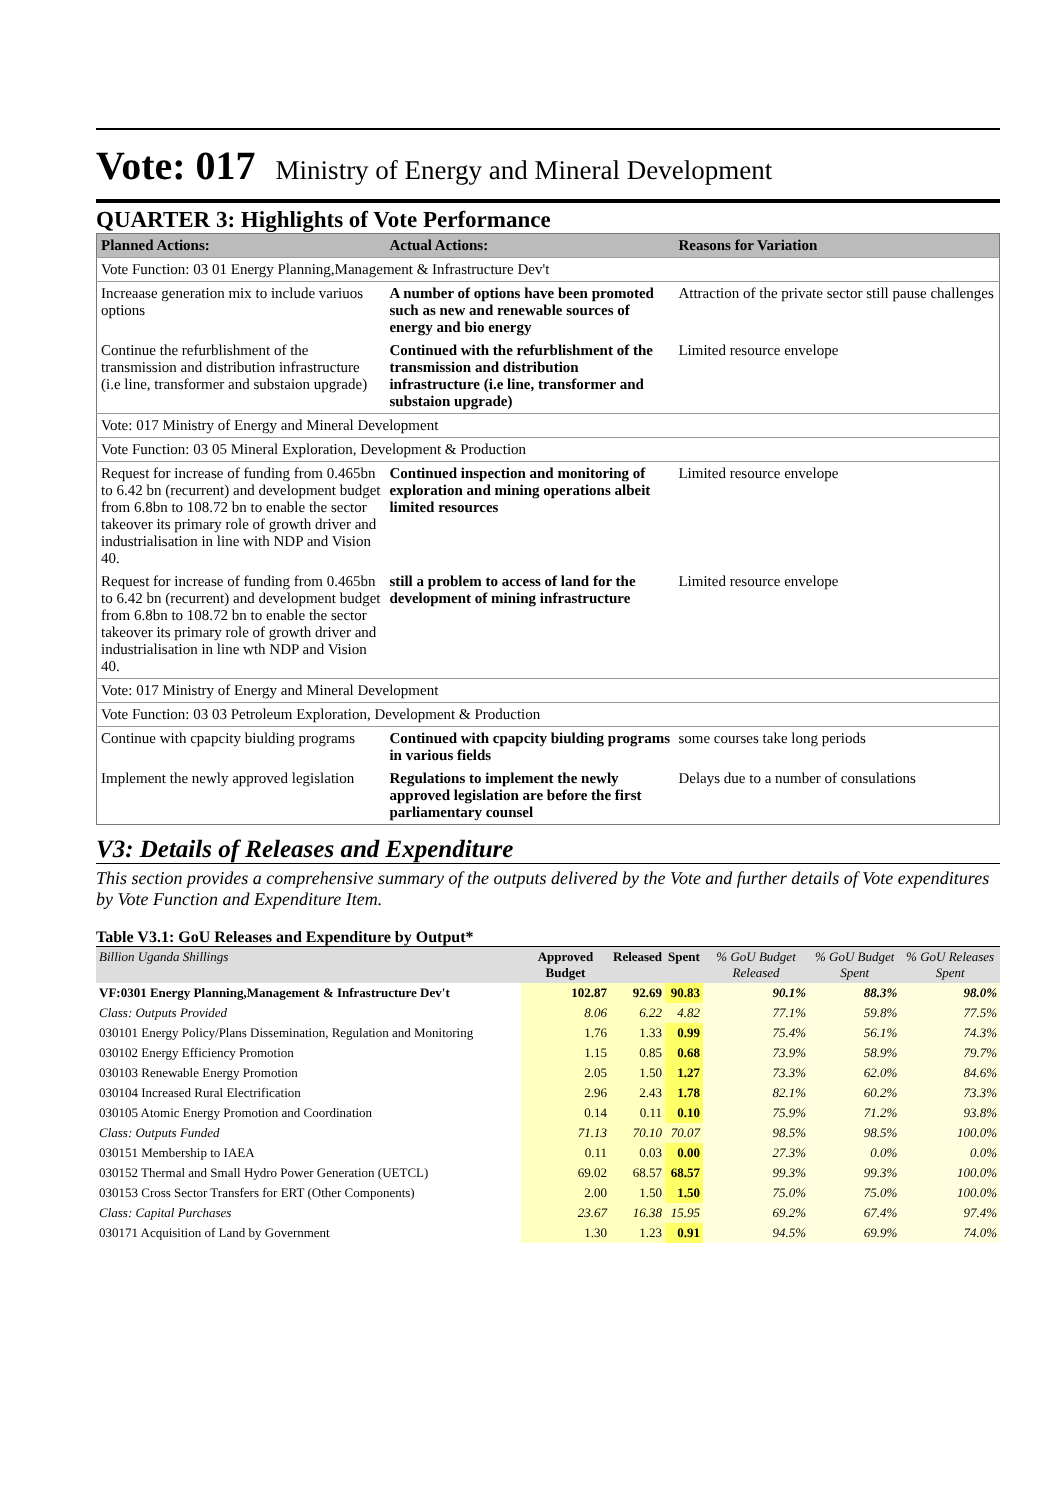Vote: 017 Ministry of Energy and Mineral Development
QUARTER 3: Highlights of Vote Performance
| Planned Actions: | Actual Actions: | Reasons for Variation |
| --- | --- | --- |
| Vote Function: 03 01 Energy Planning,Management & Infrastructure Dev't | | |
| Increaase generation mix to include variuos options | A number of options have been promoted such as new and renewable sources of energy and bio energy | Attraction of the private sector still pause challenges |
| Continue the refurblishment of the transmission and distribution infrastructure (i.e line, transformer and substaion upgrade) | Continued with the refurblishment of the transmission and distribution infrastructure (i.e line, transformer and substaion upgrade) | Limited resource envelope |
| Vote: 017 Ministry of Energy and Mineral Development | | |
| Vote Function: 03 05 Mineral Exploration, Development & Production | | |
| Request for increase of funding from 0.465bn to 6.42 bn (recurrent) and development budget from 6.8bn to 108.72 bn to enable the sector takeover its primary role of growth driver and industrialisation in line with NDP and Vision 40. | Continued inspection and monitoring of exploration and mining operations albeit limited resources | Limited resource envelope |
| Request for increase of funding from 0.465bn to 6.42 bn (recurrent) and development budget from 6.8bn to 108.72 bn to enable the sector takeover its primary role of growth driver and industrialisation in line wth NDP and Vision 40. | still a problem to access of land for the development of mining infrastructure | Limited resource envelope |
| Vote: 017 Ministry of Energy and Mineral Development | | |
| Vote Function: 03 03 Petroleum Exploration, Development & Production | | |
| Continue with cpapcity biulding programs | Continued with cpapcity biulding programs in various fields | some courses take long periods |
| Implement the newly approved legislation | Regulations to implement the newly approved legislation are before the first parliamentary counsel | Delays due to a number of consulations |
V3: Details of Releases and Expenditure
This section provides a comprehensive summary of the outputs delivered by the Vote and further details of Vote expenditures by Vote Function and Expenditure Item.
Table V3.1: GoU Releases and Expenditure by Output*
| Billion Uganda Shillings | Approved Budget | Released | Spent | % GoU Budget Released | % GoU Budget Spent | % GoU Releases Spent |
| --- | --- | --- | --- | --- | --- | --- |
| VF:0301 Energy Planning,Management & Infrastructure Dev't | 102.87 | 92.69 | 90.83 | 90.1% | 88.3% | 98.0% |
| Class: Outputs Provided | 8.06 | 6.22 | 4.82 | 77.1% | 59.8% | 77.5% |
| 030101 Energy Policy/Plans Dissemination, Regulation and Monitoring | 1.76 | 1.33 | 0.99 | 75.4% | 56.1% | 74.3% |
| 030102 Energy Efficiency Promotion | 1.15 | 0.85 | 0.68 | 73.9% | 58.9% | 79.7% |
| 030103 Renewable Energy Promotion | 2.05 | 1.50 | 1.27 | 73.3% | 62.0% | 84.6% |
| 030104 Increased Rural Electrification | 2.96 | 2.43 | 1.78 | 82.1% | 60.2% | 73.3% |
| 030105 Atomic Energy Promotion and Coordination | 0.14 | 0.11 | 0.10 | 75.9% | 71.2% | 93.8% |
| Class: Outputs Funded | 71.13 | 70.10 | 70.07 | 98.5% | 98.5% | 100.0% |
| 030151 Membership to IAEA | 0.11 | 0.03 | 0.00 | 27.3% | 0.0% | 0.0% |
| 030152 Thermal and Small Hydro Power Generation (UETCL) | 69.02 | 68.57 | 68.57 | 99.3% | 99.3% | 100.0% |
| 030153 Cross Sector Transfers for ERT (Other Components) | 2.00 | 1.50 | 1.50 | 75.0% | 75.0% | 100.0% |
| Class: Capital Purchases | 23.67 | 16.38 | 15.95 | 69.2% | 67.4% | 97.4% |
| 030171 Acquisition of Land by Government | 1.30 | 1.23 | 0.91 | 94.5% | 69.9% | 74.0% |